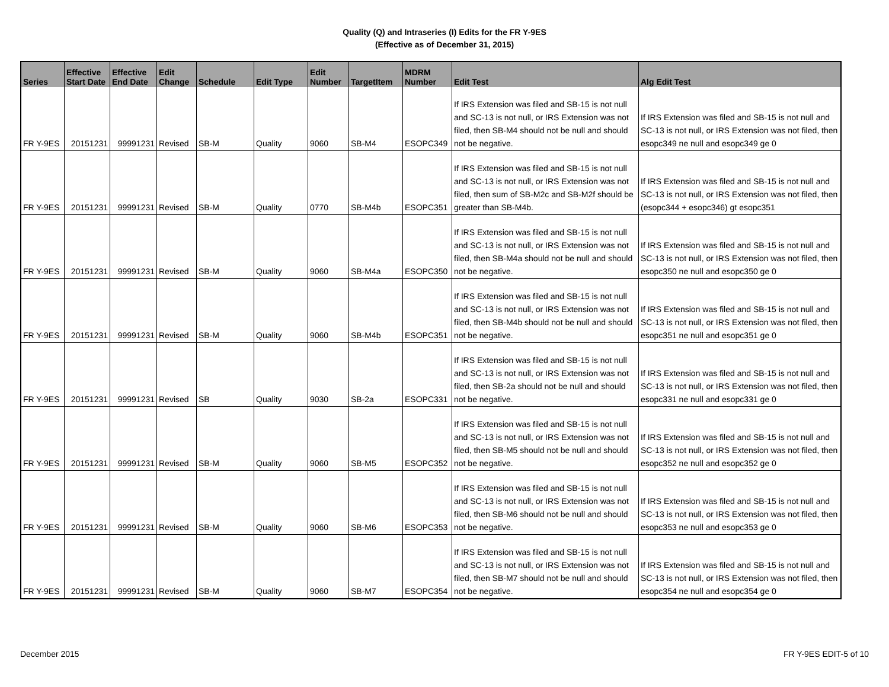Quality (Q) and Intraseries (I) Edits for the FR Y-9ES
(Effective as of December 31, 2015)
| Series | Effective Start Date | Effective End Date | Edit Change | Schedule | Edit Type | Edit Number | TargetItem | MDRM Number | Edit Test | Alg Edit Test |
| --- | --- | --- | --- | --- | --- | --- | --- | --- | --- | --- |
| FR Y-9ES | 20151231 | 99991231 | Revised | SB-M | Quality | 9060 | SB-M4 | ESOPC349 | If IRS Extension was filed and SB-15 is not null and SC-13 is not null, or IRS Extension was not filed, then SB-M4 should not be null and should not be negative. | If IRS Extension was filed and SB-15 is not null and SC-13 is not null, or IRS Extension was not filed, then esopc349 ne null and esopc349 ge 0 |
| FR Y-9ES | 20151231 | 99991231 | Revised | SB-M | Quality | 0770 | SB-M4b | ESOPC351 | If IRS Extension was filed and SB-15 is not null and SC-13 is not null, or IRS Extension was not filed, then sum of SB-M2c and SB-M2f should be greater than SB-M4b. | If IRS Extension was filed and SB-15 is not null and SC-13 is not null, or IRS Extension was not filed, then (esopc344 + esopc346) gt esopc351 |
| FR Y-9ES | 20151231 | 99991231 | Revised | SB-M | Quality | 9060 | SB-M4a | ESOPC350 | If IRS Extension was filed and SB-15 is not null and SC-13 is not null, or IRS Extension was not filed, then SB-M4a should not be null and should not be negative. | If IRS Extension was filed and SB-15 is not null and SC-13 is not null, or IRS Extension was not filed, then esopc350 ne null and esopc350 ge 0 |
| FR Y-9ES | 20151231 | 99991231 | Revised | SB-M | Quality | 9060 | SB-M4b | ESOPC351 | If IRS Extension was filed and SB-15 is not null and SC-13 is not null, or IRS Extension was not filed, then SB-M4b should not be null and should not be negative. | If IRS Extension was filed and SB-15 is not null and SC-13 is not null, or IRS Extension was not filed, then esopc351 ne null and esopc351 ge 0 |
| FR Y-9ES | 20151231 | 99991231 | Revised | SB | Quality | 9030 | SB-2a | ESOPC331 | If IRS Extension was filed and SB-15 is not null and SC-13 is not null, or IRS Extension was not filed, then SB-2a should not be null and should not be negative. | If IRS Extension was filed and SB-15 is not null and SC-13 is not null, or IRS Extension was not filed, then esopc331 ne null and esopc331 ge 0 |
| FR Y-9ES | 20151231 | 99991231 | Revised | SB-M | Quality | 9060 | SB-M5 | ESOPC352 | If IRS Extension was filed and SB-15 is not null and SC-13 is not null, or IRS Extension was not filed, then SB-M5 should not be null and should not be negative. | If IRS Extension was filed and SB-15 is not null and SC-13 is not null, or IRS Extension was not filed, then esopc352 ne null and esopc352 ge 0 |
| FR Y-9ES | 20151231 | 99991231 | Revised | SB-M | Quality | 9060 | SB-M6 | ESOPC353 | If IRS Extension was filed and SB-15 is not null and SC-13 is not null, or IRS Extension was not filed, then SB-M6 should not be null and should not be negative. | If IRS Extension was filed and SB-15 is not null and SC-13 is not null, or IRS Extension was not filed, then esopc353 ne null and esopc353 ge 0 |
| FR Y-9ES | 20151231 | 99991231 | Revised | SB-M | Quality | 9060 | SB-M7 | ESOPC354 | If IRS Extension was filed and SB-15 is not null and SC-13 is not null, or IRS Extension was not filed, then SB-M7 should not be null and should not be negative. | If IRS Extension was filed and SB-15 is not null and SC-13 is not null, or IRS Extension was not filed, then esopc354 ne null and esopc354 ge 0 |
December 2015 FR Y-9ES EDIT-5 of 10